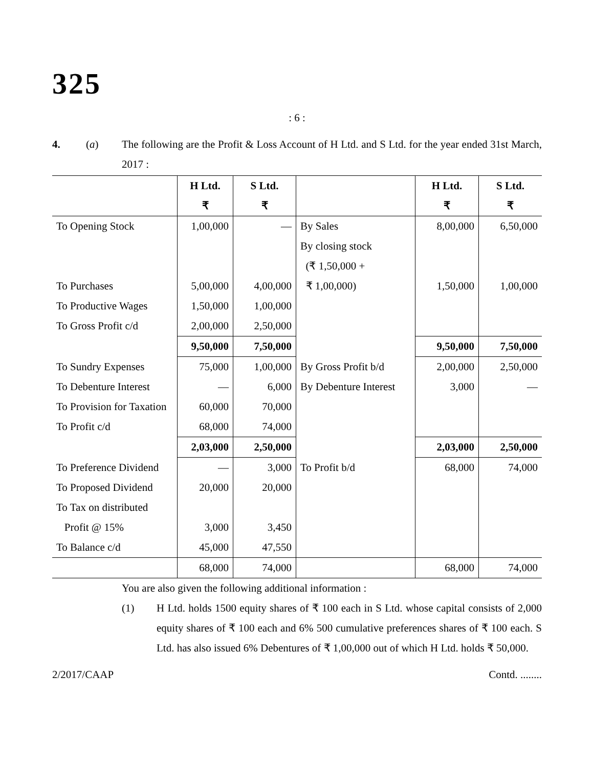325
: 6 :
4. (a) The following are the Profit & Loss Account of H Ltd. and S Ltd. for the year ended 31st March, 2017 :
| | H Ltd. ₹ | S Ltd. ₹ | | H Ltd. ₹ | S Ltd. ₹ |
| --- | --- | --- | --- | --- | --- |
| To Opening Stock | 1,00,000 | — | By Sales | 8,00,000 | 6,50,000 |
| | | | By closing stock | | |
| | | | (₹ 1,50,000 + | | |
| To Purchases | 5,00,000 | 4,00,000 | ₹ 1,00,000) | 1,50,000 | 1,00,000 |
| To Productive Wages | 1,50,000 | 1,00,000 | | | |
| To Gross Profit c/d | 2,00,000 | 2,50,000 | | | |
| | 9,50,000 | 7,50,000 | | 9,50,000 | 7,50,000 |
| To Sundry Expenses | 75,000 | 1,00,000 | By Gross Profit b/d | 2,00,000 | 2,50,000 |
| To Debenture Interest | — | 6,000 | By Debenture Interest | 3,000 | — |
| To Provision for Taxation | 60,000 | 70,000 | | | |
| To Profit c/d | 68,000 | 74,000 | | | |
| | 2,03,000 | 2,50,000 | | 2,03,000 | 2,50,000 |
| To Preference Dividend | — | 3,000 | To Profit b/d | 68,000 | 74,000 |
| To Proposed Dividend | 20,000 | 20,000 | | | |
| To Tax on distributed | | | | | |
| Profit @ 15% | 3,000 | 3,450 | | | |
| To Balance c/d | 45,000 | 47,550 | | | |
| | 68,000 | 74,000 | | 68,000 | 74,000 |
You are also given the following additional information :
(1) H Ltd. holds 1500 equity shares of ₹ 100 each in S Ltd. whose capital consists of 2,000 equity shares of ₹ 100 each and 6% 500 cumulative preferences shares of ₹ 100 each. S Ltd. has also issued 6% Debentures of ₹ 1,00,000 out of which H Ltd. holds ₹ 50,000.
2/2017/CAAP Contd. ........